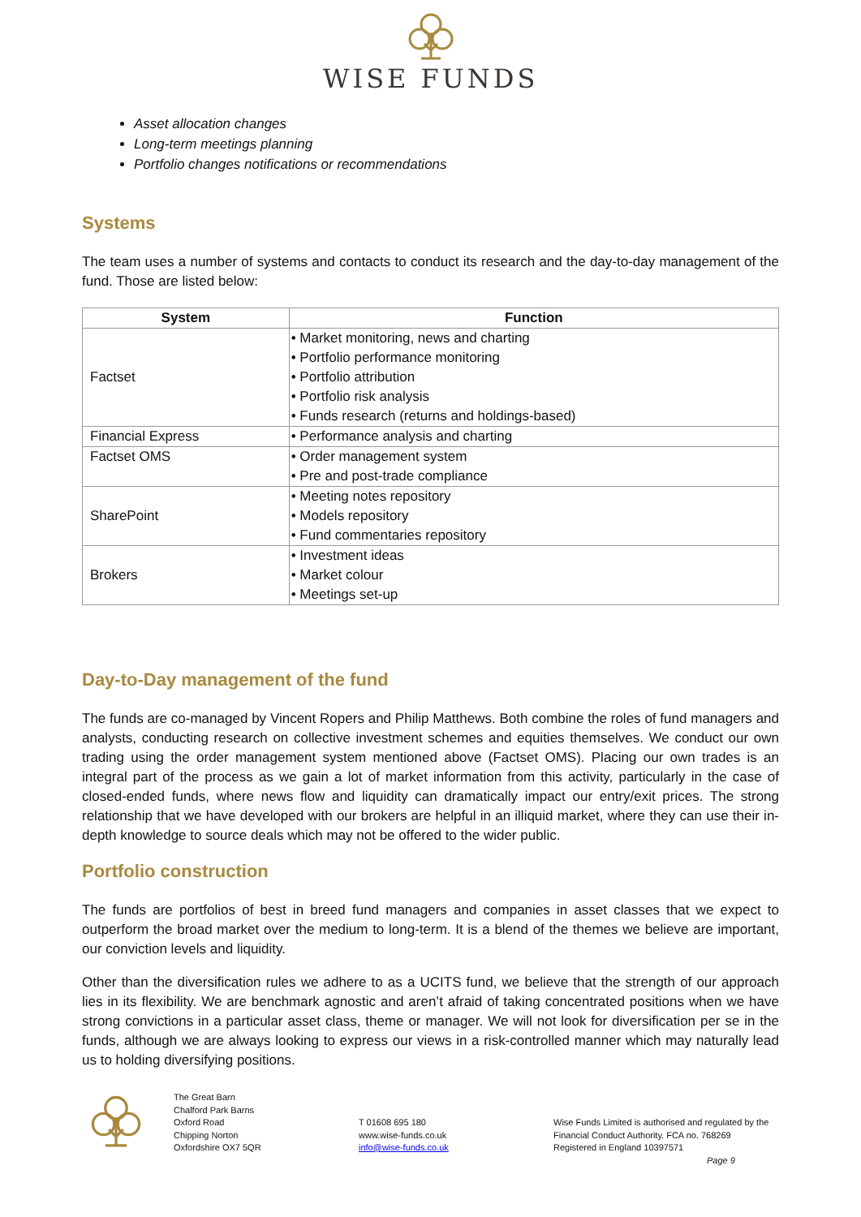WISE FUNDS
Asset allocation changes
Long-term meetings planning
Portfolio changes notifications or recommendations
Systems
The team uses a number of systems and contacts to conduct its research and the day-to-day management of the fund. Those are listed below:
| System | Function |
| --- | --- |
| Factset | • Market monitoring, news and charting • Portfolio performance monitoring • Portfolio attribution • Portfolio risk analysis • Funds research (returns and holdings-based) |
| Financial Express | • Performance analysis and charting |
| Factset OMS | • Order management system • Pre and post-trade compliance |
| SharePoint | • Meeting notes repository • Models repository • Fund commentaries repository |
| Brokers | • Investment ideas • Market colour • Meetings set-up |
Day-to-Day management of the fund
The funds are co-managed by Vincent Ropers and Philip Matthews. Both combine the roles of fund managers and analysts, conducting research on collective investment schemes and equities themselves. We conduct our own trading using the order management system mentioned above (Factset OMS). Placing our own trades is an integral part of the process as we gain a lot of market information from this activity, particularly in the case of closed-ended funds, where news flow and liquidity can dramatically impact our entry/exit prices. The strong relationship that we have developed with our brokers are helpful in an illiquid market, where they can use their in-depth knowledge to source deals which may not be offered to the wider public.
Portfolio construction
The funds are portfolios of best in breed fund managers and companies in asset classes that we expect to outperform the broad market over the medium to long-term. It is a blend of the themes we believe are important, our conviction levels and liquidity.
Other than the diversification rules we adhere to as a UCITS fund, we believe that the strength of our approach lies in its flexibility. We are benchmark agnostic and aren’t afraid of taking concentrated positions when we have strong convictions in a particular asset class, theme or manager. We will not look for diversification per se in the funds, although we are always looking to express our views in a risk-controlled manner which may naturally lead us to holding diversifying positions.
The Great Barn
Chalford Park Barns
Oxford Road
Chipping Norton
Oxfordshire OX7 5QR
T 01608 695 180
www.wise-funds.co.uk
info@wise-funds.co.uk
Wise Funds Limited is authorised and regulated by the
Financial Conduct Authority. FCA no. 768269
Registered in England 10397571
Page 9